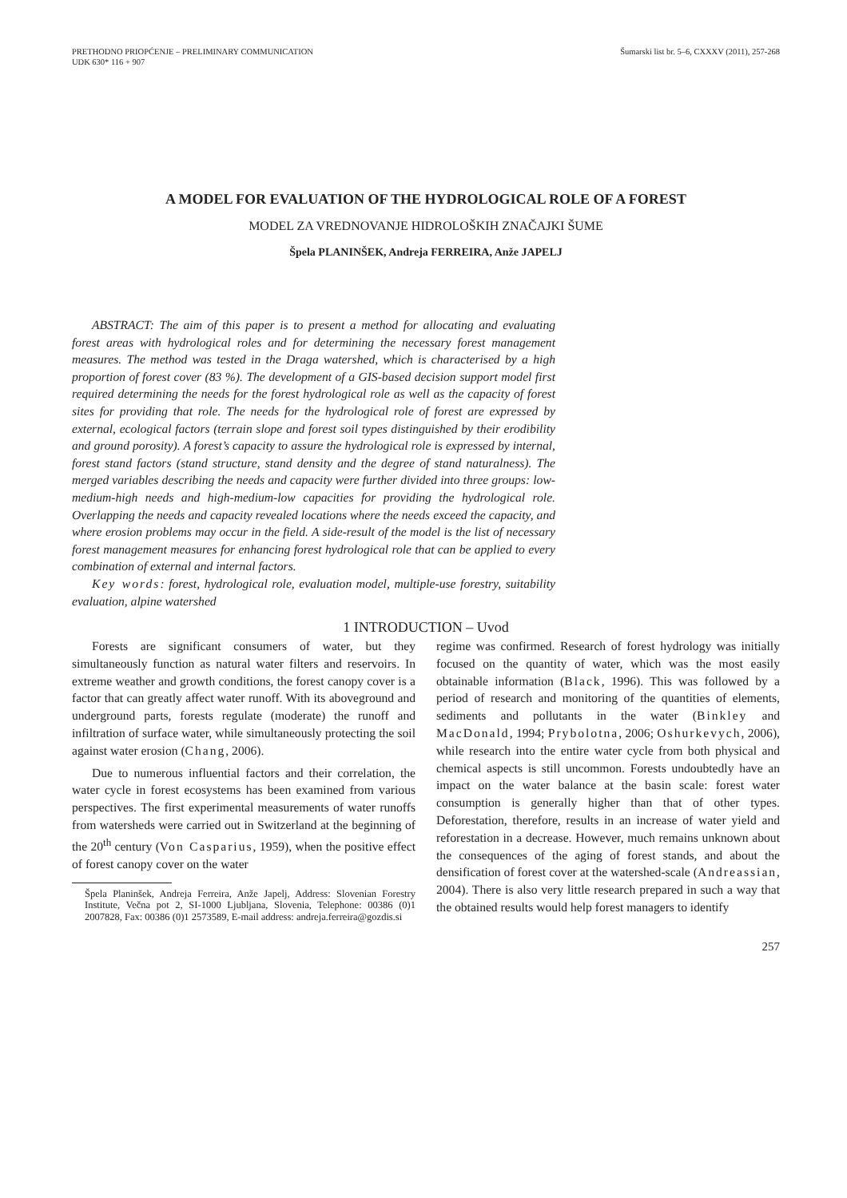PRETHODNO PRIOPĆENJE – PRELIMINARY COMMUNICATION
UDK 630* 116 + 907
Šumarski list br. 5–6, CXXXV (2011), 257-268
A MODEL FOR EVALUATION OF THE HYDROLOGICAL ROLE OF A FOREST
MODEL ZA VREDNOVANJE HIDROLOŠKIH ZNAČAJKI ŠUME
Špela PLANINŠEK, Andreja FERREIRA, Anže JAPELJ
ABSTRACT: The aim of this paper is to present a method for allocating and evaluating forest areas with hydrological roles and for determining the necessary forest management measures. The method was tested in the Draga watershed, which is characterised by a high proportion of forest cover (83 %). The development of a GIS-based decision support model first required determining the needs for the forest hydrological role as well as the capacity of forest sites for providing that role. The needs for the hydrological role of forest are expressed by external, ecological factors (terrain slope and forest soil types distinguished by their erodibility and ground porosity). A forest’s capacity to assure the hydrological role is expressed by internal, forest stand factors (stand structure, stand density and the degree of stand naturalness). The merged variables describing the needs and capacity were further divided into three groups: low-medium-high needs and high-medium-low capacities for providing the hydrological role. Overlapping the needs and capacity revealed locations where the needs exceed the capacity, and where erosion problems may occur in the field. A side-result of the model is the list of necessary forest management measures for enhancing forest hydrological role that can be applied to every combination of external and internal factors.
Key words: forest, hydrological role, evaluation model, multiple-use forestry, suitability evaluation, alpine watershed
1 INTRODUCTION – Uvod
Forests are significant consumers of water, but they simultaneously function as natural water filters and reservoirs. In extreme weather and growth conditions, the forest canopy cover is a factor that can greatly affect water runoff. With its aboveground and underground parts, forests regulate (moderate) the runoff and infiltration of surface water, while simultaneously protecting the soil against water erosion (Chang, 2006).
Due to numerous influential factors and their correlation, the water cycle in forest ecosystems has been examined from various perspectives. The first experimental measurements of water runoffs from watersheds were carried out in Switzerland at the beginning of the 20<sup>th</sup> century (Von Casparius, 1959), when the positive effect of forest canopy cover on the water
Špela Planinšek, Andreja Ferreira, Anže Japelj, Address: Slovenian Forestry Institute, Večna pot 2, SI-1000 Ljubljana, Slovenia, Telephone: 00386 (0)1 2007828, Fax: 00386 (0)1 2573589, E-mail address: andreja.ferreira@gozdis.si
regime was confirmed. Research of forest hydrology was initially focused on the quantity of water, which was the most easily obtainable information (Black, 1996). This was followed by a period of research and monitoring of the quantities of elements, sediments and pollutants in the water (Binkley and MacDonald, 1994; Prybolotna, 2006; Oshurkevych, 2006), while research into the entire water cycle from both physical and chemical aspects is still uncommon. Forests undoubtedly have an impact on the water balance at the basin scale: forest water consumption is generally higher than that of other types. Deforestation, therefore, results in an increase of water yield and reforestation in a decrease. However, much remains unknown about the consequences of the aging of forest stands, and about the densification of forest cover at the watershed-scale (Andreassian, 2004). There is also very little research prepared in such a way that the obtained results would help forest managers to identify
257